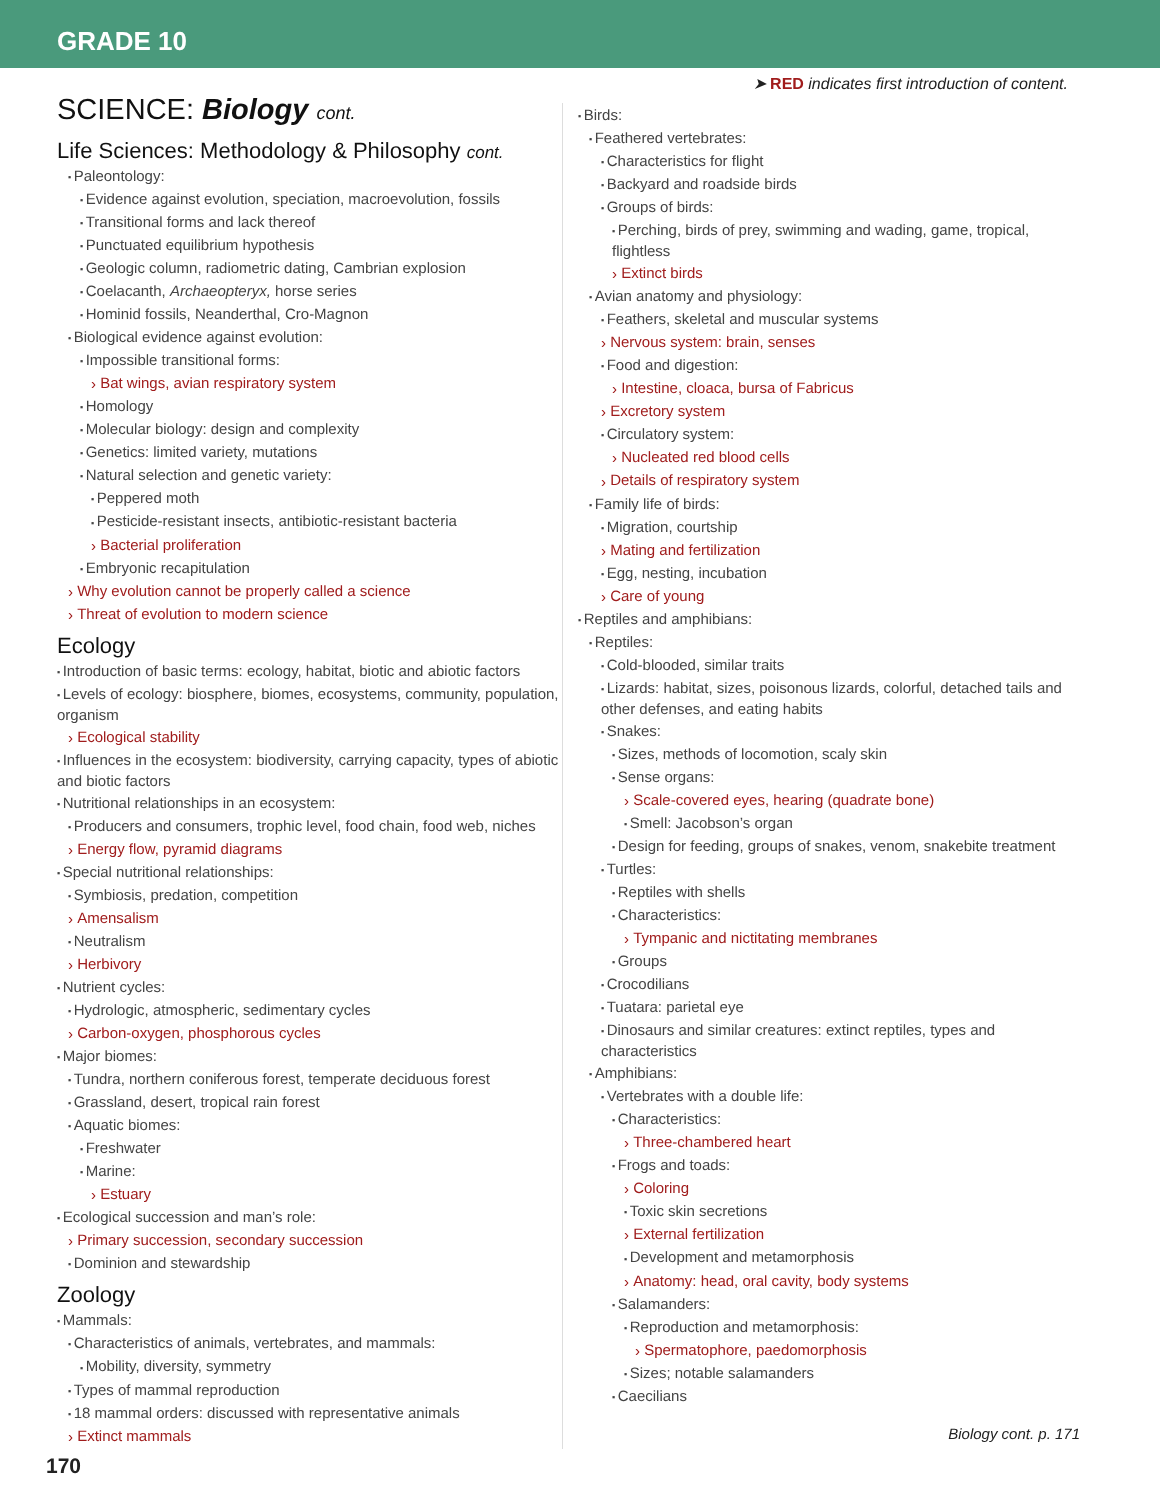GRADE 10
➤ RED indicates first introduction of content.
SCIENCE: Biology cont.
Life Sciences: Methodology & Philosophy cont.
Paleontology:
Evidence against evolution, speciation, macroevolution, fossils
Transitional forms and lack thereof
Punctuated equilibrium hypothesis
Geologic column, radiometric dating, Cambrian explosion
Coelacanth, Archaeopteryx, horse series
Hominid fossils, Neanderthal, Cro-Magnon
Biological evidence against evolution:
Impossible transitional forms:
Bat wings, avian respiratory system
Homology
Molecular biology: design and complexity
Genetics: limited variety, mutations
Natural selection and genetic variety:
Peppered moth
Pesticide-resistant insects, antibiotic-resistant bacteria
Bacterial proliferation
Embryonic recapitulation
Why evolution cannot be properly called a science
Threat of evolution to modern science
Ecology
Introduction of basic terms: ecology, habitat, biotic and abiotic factors
Levels of ecology: biosphere, biomes, ecosystems, community, population, organism
Ecological stability
Influences in the ecosystem: biodiversity, carrying capacity, types of abiotic and biotic factors
Nutritional relationships in an ecosystem:
Producers and consumers, trophic level, food chain, food web, niches
Energy flow, pyramid diagrams
Special nutritional relationships:
Symbiosis, predation, competition
Amensalism
Neutralism
Herbivory
Nutrient cycles:
Hydrologic, atmospheric, sedimentary cycles
Carbon-oxygen, phosphorous cycles
Major biomes:
Tundra, northern coniferous forest, temperate deciduous forest
Grassland, desert, tropical rain forest
Aquatic biomes:
Freshwater
Marine:
Estuary
Ecological succession and man’s role:
Primary succession, secondary succession
Dominion and stewardship
Zoology
Mammals:
Characteristics of animals, vertebrates, and mammals:
Mobility, diversity, symmetry
Types of mammal reproduction
18 mammal orders: discussed with representative animals
Extinct mammals
Birds:
Feathered vertebrates:
Characteristics for flight
Backyard and roadside birds
Groups of birds:
Perching, birds of prey, swimming and wading, game, tropical, flightless
Extinct birds
Avian anatomy and physiology:
Feathers, skeletal and muscular systems
Nervous system: brain, senses
Food and digestion:
Intestine, cloaca, bursa of Fabricus
Excretory system
Circulatory system:
Nucleated red blood cells
Details of respiratory system
Family life of birds:
Migration, courtship
Mating and fertilization
Egg, nesting, incubation
Care of young
Reptiles and amphibians:
Reptiles:
Cold-blooded, similar traits
Lizards: habitat, sizes, poisonous lizards, colorful, detached tails and other defenses, and eating habits
Snakes:
Sizes, methods of locomotion, scaly skin
Sense organs:
Scale-covered eyes, hearing (quadrate bone)
Smell: Jacobson’s organ
Design for feeding, groups of snakes, venom, snakebite treatment
Turtles:
Reptiles with shells
Characteristics:
Tympanic and nictitating membranes
Groups
Crocodilians
Tuatara: parietal eye
Dinosaurs and similar creatures: extinct reptiles, types and characteristics
Amphibians:
Vertebrates with a double life:
Characteristics:
Three-chambered heart
Frogs and toads:
Coloring
Toxic skin secretions
External fertilization
Development and metamorphosis
Anatomy: head, oral cavity, body systems
Salamanders:
Reproduction and metamorphosis:
Spermatophore, paedomorphosis
Sizes; notable salamanders
Caecilians
Biology cont. p. 171
170